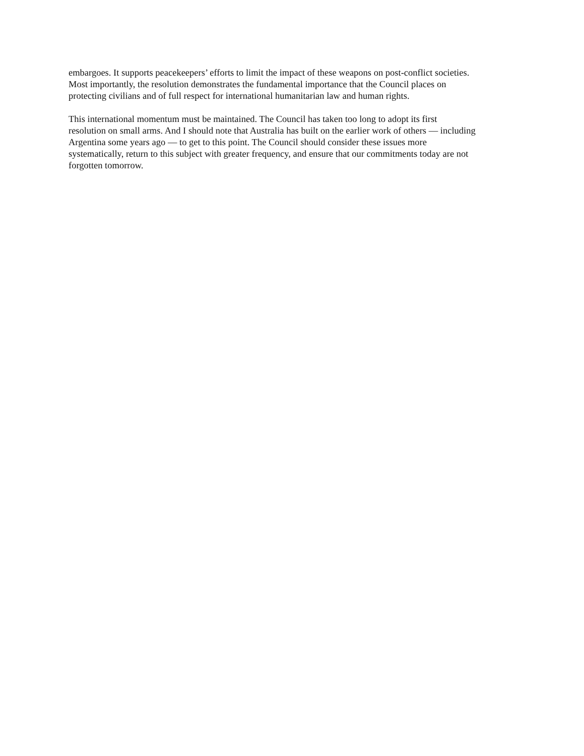embargoes. It supports peacekeepers’ efforts to limit the impact of these weapons on post-conflict societies.
Most importantly, the resolution demonstrates the fundamental importance that the Council places on
protecting civilians and of full respect for international humanitarian law and human rights.
This international momentum must be maintained. The Council has taken too long to adopt its first
resolution on small arms. And I should note that Australia has built on the earlier work of others — including
Argentina some years ago — to get to this point. The Council should consider these issues more
systematically, return to this subject with greater frequency, and ensure that our commitments today are not
forgotten tomorrow.